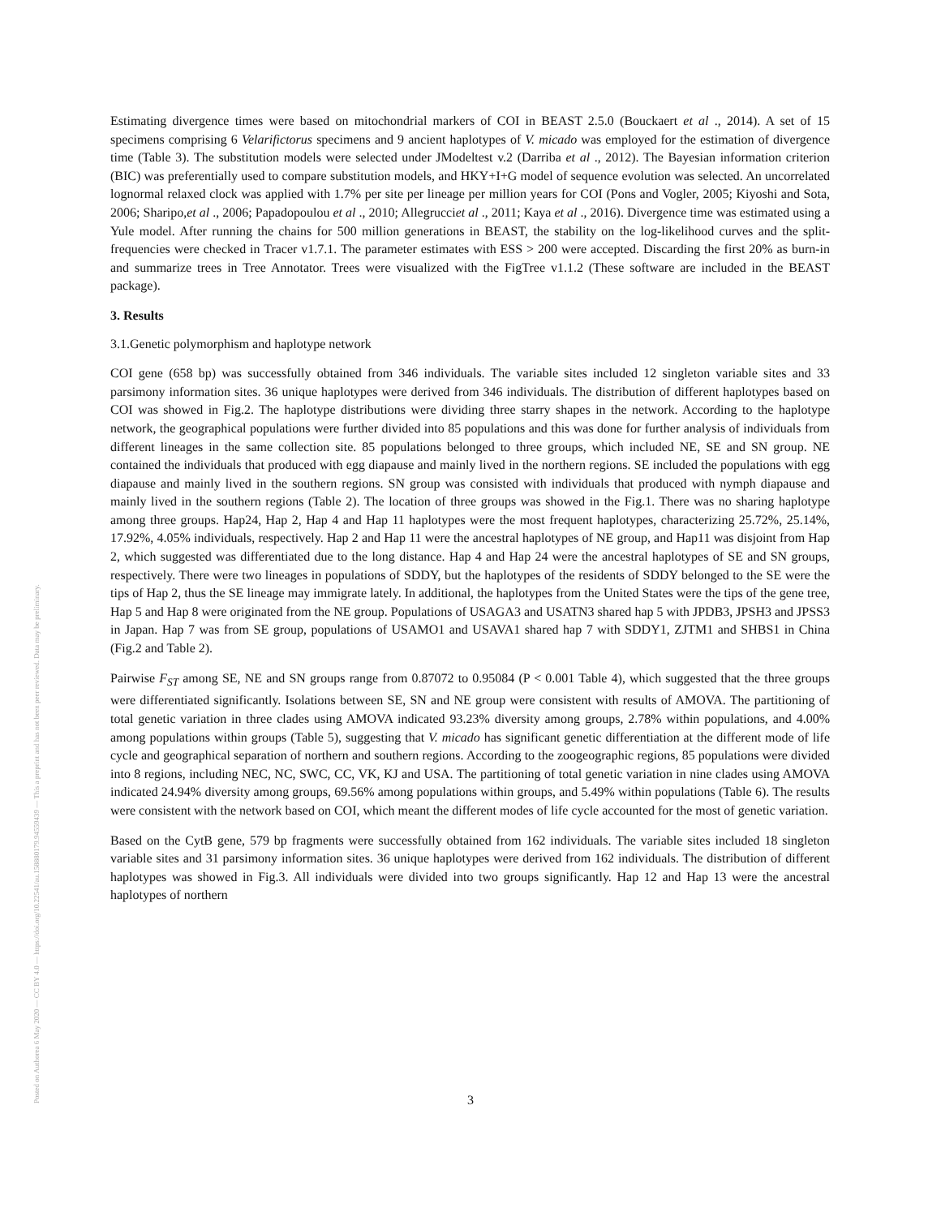Posted on Authorea 6 May 2020 — CC BY 4.0 — https://doi.org/10.22541/au.158880179.94559439 — This a preprint and has not been peer reviewed. Data may be preliminary.
Estimating divergence times were based on mitochondrial markers of COI in BEAST 2.5.0 (Bouckaert et al ., 2014). A set of 15 specimens comprising 6 Velarifictorus specimens and 9 ancient haplotypes of V. micado was employed for the estimation of divergence time (Table 3). The substitution models were selected under JModeltest v.2 (Darriba et al ., 2012). The Bayesian information criterion (BIC) was preferentially used to compare substitution models, and HKY+I+G model of sequence evolution was selected. An uncorrelated lognormal relaxed clock was applied with 1.7% per site per lineage per million years for COI (Pons and Vogler, 2005; Kiyoshi and Sota, 2006; Sharipo,et al ., 2006; Papadopoulou et al ., 2010; Allegrucciet al ., 2011; Kaya et al ., 2016). Divergence time was estimated using a Yule model. After running the chains for 500 million generations in BEAST, the stability on the log-likelihood curves and the split-frequencies were checked in Tracer v1.7.1. The parameter estimates with ESS > 200 were accepted. Discarding the first 20% as burn-in and summarize trees in Tree Annotator. Trees were visualized with the FigTree v1.1.2 (These software are included in the BEAST package).
3. Results
3.1.Genetic polymorphism and haplotype network
COI gene (658 bp) was successfully obtained from 346 individuals. The variable sites included 12 singleton variable sites and 33 parsimony information sites. 36 unique haplotypes were derived from 346 individuals. The distribution of different haplotypes based on COI was showed in Fig.2. The haplotype distributions were dividing three starry shapes in the network. According to the haplotype network, the geographical populations were further divided into 85 populations and this was done for further analysis of individuals from different lineages in the same collection site. 85 populations belonged to three groups, which included NE, SE and SN group. NE contained the individuals that produced with egg diapause and mainly lived in the northern regions. SE included the populations with egg diapause and mainly lived in the southern regions. SN group was consisted with individuals that produced with nymph diapause and mainly lived in the southern regions (Table 2). The location of three groups was showed in the Fig.1. There was no sharing haplotype among three groups. Hap24, Hap 2, Hap 4 and Hap 11 haplotypes were the most frequent haplotypes, characterizing 25.72%, 25.14%, 17.92%, 4.05% individuals, respectively. Hap 2 and Hap 11 were the ancestral haplotypes of NE group, and Hap11 was disjoint from Hap 2, which suggested was differentiated due to the long distance. Hap 4 and Hap 24 were the ancestral haplotypes of SE and SN groups, respectively. There were two lineages in populations of SDDY, but the haplotypes of the residents of SDDY belonged to the SE were the tips of Hap 2, thus the SE lineage may immigrate lately. In additional, the haplotypes from the United States were the tips of the gene tree, Hap 5 and Hap 8 were originated from the NE group. Populations of USAGA3 and USATN3 shared hap 5 with JPDB3, JPSH3 and JPSS3 in Japan. Hap 7 was from SE group, populations of USAMO1 and USAVA1 shared hap 7 with SDDY1, ZJTM1 and SHBS1 in China (Fig.2 and Table 2).
Pairwise F<sub>ST</sub> among SE, NE and SN groups range from 0.87072 to 0.95084 (P < 0.001 Table 4), which suggested that the three groups were differentiated significantly. Isolations between SE, SN and NE group were consistent with results of AMOVA. The partitioning of total genetic variation in three clades using AMOVA indicated 93.23% diversity among groups, 2.78% within populations, and 4.00% among populations within groups (Table 5), suggesting that V. micado has significant genetic differentiation at the different mode of life cycle and geographical separation of northern and southern regions. According to the zoogeographic regions, 85 populations were divided into 8 regions, including NEC, NC, SWC, CC, VK, KJ and USA. The partitioning of total genetic variation in nine clades using AMOVA indicated 24.94% diversity among groups, 69.56% among populations within groups, and 5.49% within populations (Table 6). The results were consistent with the network based on COI, which meant the different modes of life cycle accounted for the most of genetic variation.
Based on the CytB gene, 579 bp fragments were successfully obtained from 162 individuals. The variable sites included 18 singleton variable sites and 31 parsimony information sites. 36 unique haplotypes were derived from 162 individuals. The distribution of different haplotypes was showed in Fig.3. All individuals were divided into two groups significantly. Hap 12 and Hap 13 were the ancestral haplotypes of northern
3